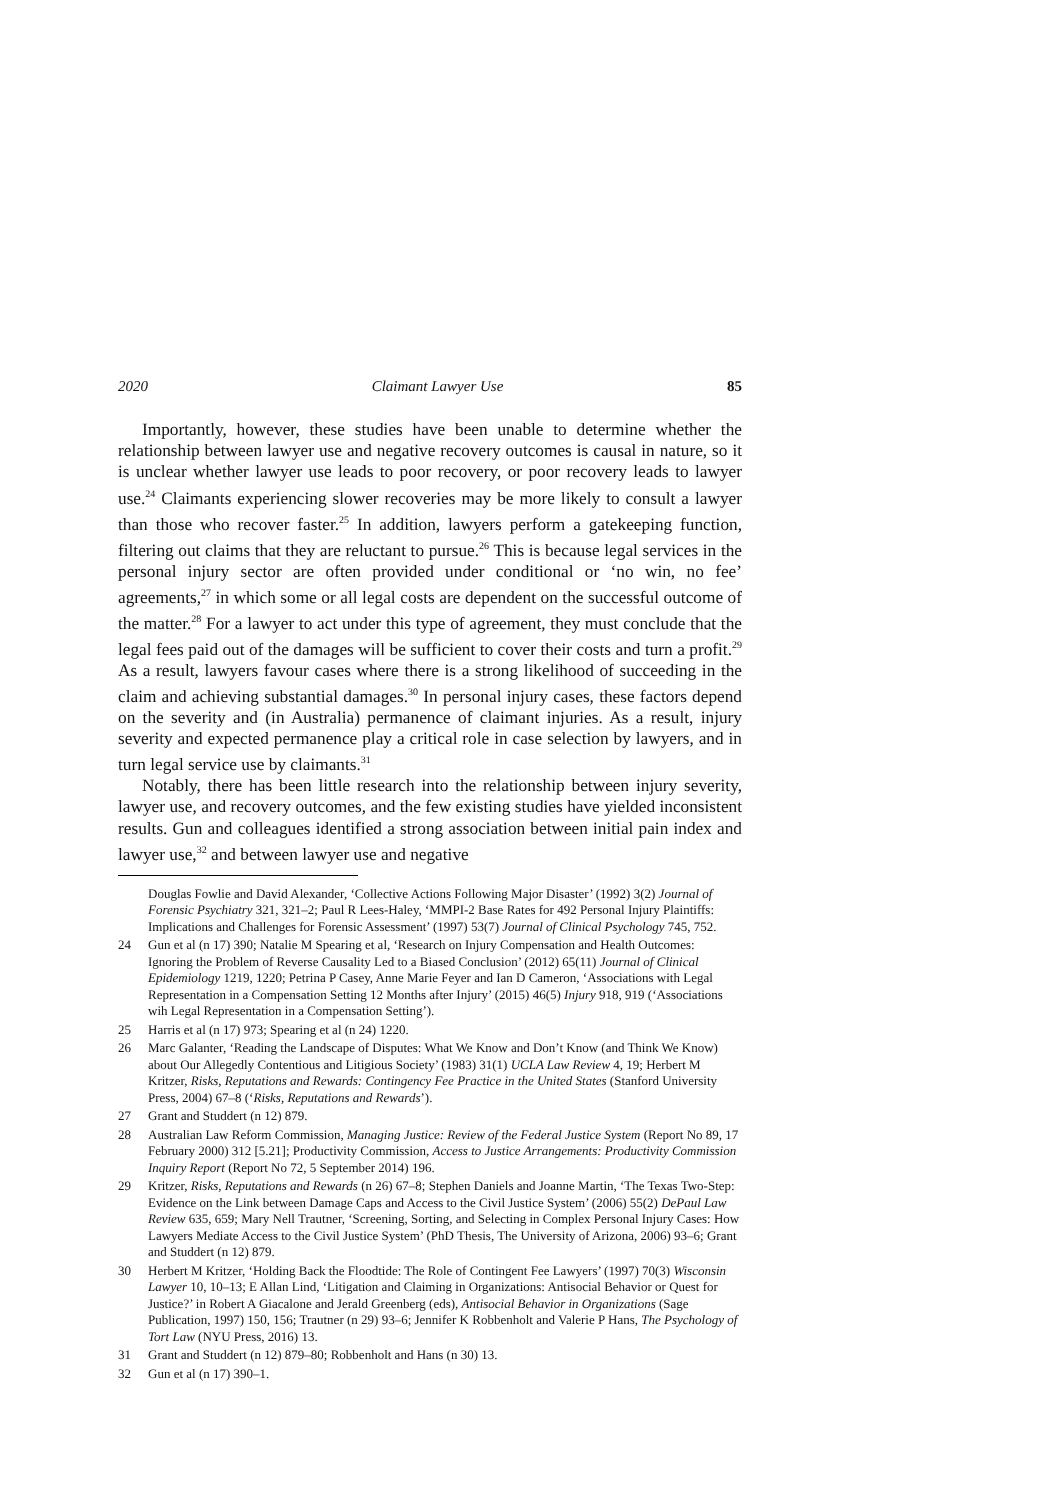2020 Claimant Lawyer Use 85
Importantly, however, these studies have been unable to determine whether the relationship between lawyer use and negative recovery outcomes is causal in nature, so it is unclear whether lawyer use leads to poor recovery, or poor recovery leads to lawyer use.<sup>24</sup> Claimants experiencing slower recoveries may be more likely to consult a lawyer than those who recover faster.<sup>25</sup> In addition, lawyers perform a gatekeeping function, filtering out claims that they are reluctant to pursue.<sup>26</sup> This is because legal services in the personal injury sector are often provided under conditional or ‘no win, no fee’ agreements,<sup>27</sup> in which some or all legal costs are dependent on the successful outcome of the matter.<sup>28</sup> For a lawyer to act under this type of agreement, they must conclude that the legal fees paid out of the damages will be sufficient to cover their costs and turn a profit.<sup>29</sup> As a result, lawyers favour cases where there is a strong likelihood of succeeding in the claim and achieving substantial damages.<sup>30</sup> In personal injury cases, these factors depend on the severity and (in Australia) permanence of claimant injuries. As a result, injury severity and expected permanence play a critical role in case selection by lawyers, and in turn legal service use by claimants.<sup>31</sup>
Notably, there has been little research into the relationship between injury severity, lawyer use, and recovery outcomes, and the few existing studies have yielded inconsistent results. Gun and colleagues identified a strong association between initial pain index and lawyer use,<sup>32</sup> and between lawyer use and negative
Douglas Fowlie and David Alexander, ‘Collective Actions Following Major Disaster’ (1992) 3(2) Journal of Forensic Psychiatry 321, 321–2; Paul R Lees-Haley, ‘MMPI-2 Base Rates for 492 Personal Injury Plaintiffs: Implications and Challenges for Forensic Assessment’ (1997) 53(7) Journal of Clinical Psychology 745, 752.
24 Gun et al (n 17) 390; Natalie M Spearing et al, ‘Research on Injury Compensation and Health Outcomes: Ignoring the Problem of Reverse Causality Led to a Biased Conclusion’ (2012) 65(11) Journal of Clinical Epidemiology 1219, 1220; Petrina P Casey, Anne Marie Feyer and Ian D Cameron, ‘Associations with Legal Representation in a Compensation Setting 12 Months after Injury’ (2015) 46(5) Injury 918, 919 (‘Associations wih Legal Representation in a Compensation Setting’).
25 Harris et al (n 17) 973; Spearing et al (n 24) 1220.
26 Marc Galanter, ‘Reading the Landscape of Disputes: What We Know and Don’t Know (and Think We Know) about Our Allegedly Contentious and Litigious Society’ (1983) 31(1) UCLA Law Review 4, 19; Herbert M Kritzer, Risks, Reputations and Rewards: Contingency Fee Practice in the United States (Stanford University Press, 2004) 67–8 (‘Risks, Reputations and Rewards’).
27 Grant and Studdert (n 12) 879.
28 Australian Law Reform Commission, Managing Justice: Review of the Federal Justice System (Report No 89, 17 February 2000) 312 [5.21]; Productivity Commission, Access to Justice Arrangements: Productivity Commission Inquiry Report (Report No 72, 5 September 2014) 196.
29 Kritzer, Risks, Reputations and Rewards (n 26) 67–8; Stephen Daniels and Joanne Martin, ‘The Texas Two-Step: Evidence on the Link between Damage Caps and Access to the Civil Justice System’ (2006) 55(2) DePaul Law Review 635, 659; Mary Nell Trautner, ‘Screening, Sorting, and Selecting in Complex Personal Injury Cases: How Lawyers Mediate Access to the Civil Justice System’ (PhD Thesis, The University of Arizona, 2006) 93–6; Grant and Studdert (n 12) 879.
30 Herbert M Kritzer, ‘Holding Back the Floodtide: The Role of Contingent Fee Lawyers’ (1997) 70(3) Wisconsin Lawyer 10, 10–13; E Allan Lind, ‘Litigation and Claiming in Organizations: Antisocial Behavior or Quest for Justice?’ in Robert A Giacalone and Jerald Greenberg (eds), Antisocial Behavior in Organizations (Sage Publication, 1997) 150, 156; Trautner (n 29) 93–6; Jennifer K Robbenholt and Valerie P Hans, The Psychology of Tort Law (NYU Press, 2016) 13.
31 Grant and Studdert (n 12) 879–80; Robbenholt and Hans (n 30) 13.
32 Gun et al (n 17) 390–1.